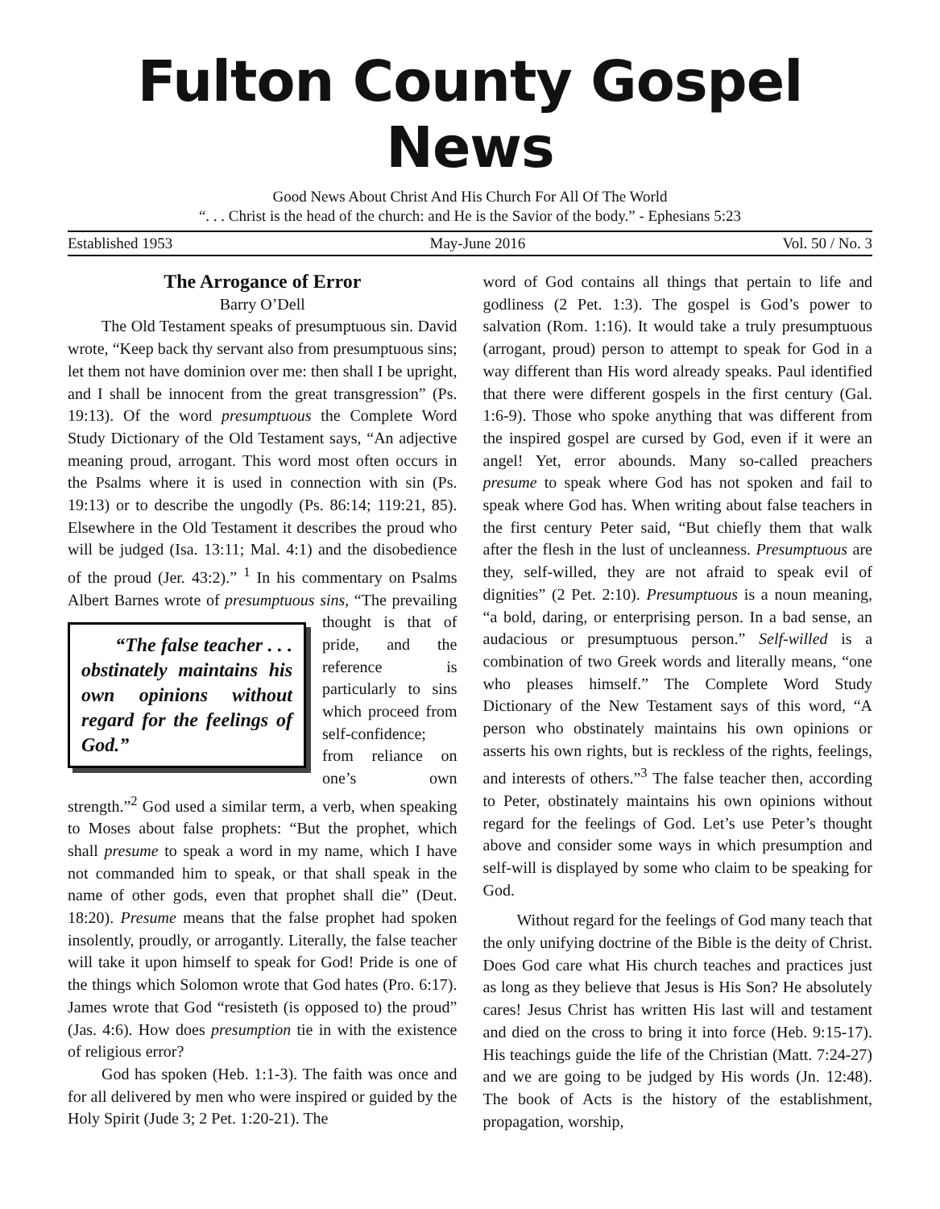Fulton County Gospel News
Good News About Christ And His Church For All Of The World
“. . . Christ is the head of the church: and He is the Savior of the body.” - Ephesians 5:23
Established 1953 May-June 2016 Vol. 50 / No. 3
The Arrogance of Error
Barry O’Dell
The Old Testament speaks of presumptuous sin. David wrote, “Keep back thy servant also from presumptuous sins; let them not have dominion over me: then shall I be upright, and I shall be innocent from the great transgression” (Ps. 19:13). Of the word presumptuous the Complete Word Study Dictionary of the Old Testament says, “An adjective meaning proud, arrogant. This word most often occurs in the Psalms where it is used in connection with sin (Ps. 19:13) or to describe the ungodly (Ps. 86:14; 119:21, 85). Elsewhere in the Old Testament it describes the proud who will be judged (Isa. 13:11; Mal. 4:1) and the disobedience of the proud (Jer. 43:2).” <sup>1</sup> In his commentary on Psalms Albert Barnes wrote of presumptuous sins, “The “The false teacher . . . obstinately maintains his own opinions without regard for the feelings of God.” prevailing thought is that of pride, and the reference is particularly to sins which proceed from self-confidence; from reliance on one’s own strength.”<sup>2</sup> God used a similar term, a verb, when speaking to Moses about false prophets: “But the prophet, which shall presume to speak a word in my name, which I have not commanded him to speak, or that shall speak in the name of other gods, even that prophet shall die” (Deut. 18:20). Presume means that the false prophet had spoken insolently, proudly, or arrogantly. Literally, the false teacher will take it upon himself to speak for God! Pride is one of the things which Solomon wrote that God hates (Pro. 6:17). James wrote that God “resisteth (is opposed to) the proud” (Jas. 4:6). How does presumption tie in with the existence of religious error?
God has spoken (Heb. 1:1-3). The faith was once and for all delivered by men who were inspired or guided by the Holy Spirit (Jude 3; 2 Pet. 1:20-21). The
word of God contains all things that pertain to life and godliness (2 Pet. 1:3). The gospel is God’s power to salvation (Rom. 1:16). It would take a truly presumptuous (arrogant, proud) person to attempt to speak for God in a way different than His word already speaks. Paul identified that there were different gospels in the first century (Gal. 1:6-9). Those who spoke anything that was different from the inspired gospel are cursed by God, even if it were an angel! Yet, error abounds. Many so-called preachers presume to speak where God has not spoken and fail to speak where God has. When writing about false teachers in the first century Peter said, “But chiefly them that walk after the flesh in the lust of uncleanness. Presumptuous are they, self-willed, they are not afraid to speak evil of dignities” (2 Pet. 2:10). Presumptuous is a noun meaning, “a bold, daring, or enterprising person. In a bad sense, an audacious or presumptuous person.” Self-willed is a combination of two Greek words and literally means, “one who pleases himself.” The Complete Word Study Dictionary of the New Testament says of this word, “A person who obstinately maintains his own opinions or asserts his own rights, but is reckless of the rights, feelings, and interests of others.”<sup>3</sup> The false teacher then, according to Peter, obstinately maintains his own opinions without regard for the feelings of God. Let’s use Peter’s thought above and consider some ways in which presumption and self-will is displayed by some who claim to be speaking for God.
Without regard for the feelings of God many teach that the only unifying doctrine of the Bible is the deity of Christ. Does God care what His church teaches and practices just as long as they believe that Jesus is His Son? He absolutely cares! Jesus Christ has written His last will and testament and died on the cross to bring it into force (Heb. 9:15-17). His teachings guide the life of the Christian (Matt. 7:24-27) and we are going to be judged by His words (Jn. 12:48). The book of Acts is the history of the establishment, propagation, worship,